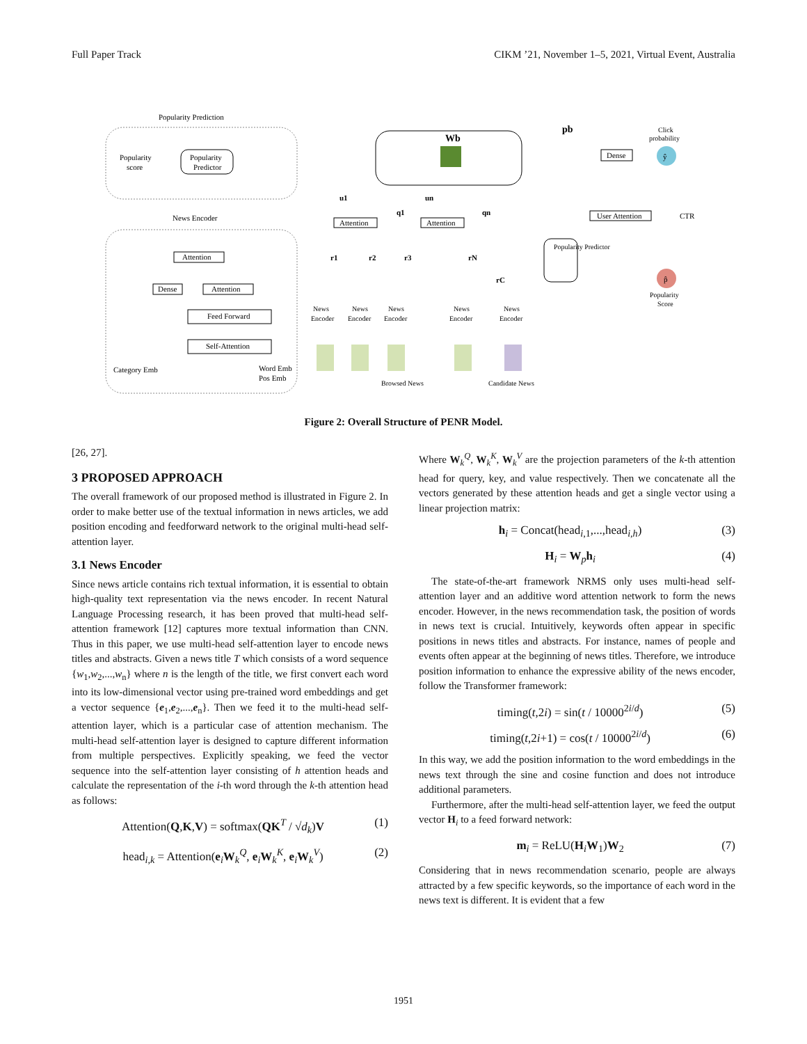Full Paper Track CIKM ’21, November 1–5, 2021, Virtual Event, Australia
Popularity Prediction
Popularity
score
Popularity
Predictor
News Encoder
Attention
Dense
Attention
Feed Forward
Self-Attention
Category Emb
Word Emb
Pos Emb
Wb
pb
Dense
Click
probability
ŷ
u1
un
Attention
Attention
q1
qn
User Attention
CTR
r1
r2
r3
rN
rC
Popularity Predictor
p̂
Popularity
Score
News
Encoder
News
Encoder
News
Encoder
News
Encoder
News
Encoder
Browsed News
Candidate News
Figure 2: Overall Structure of PENR Model.
[26, 27].
3 PROPOSED APPROACH
The overall framework of our proposed method is illustrated in Figure 2. In order to make better use of the textual information in news articles, we add position encoding and feedforward network to the original multi-head self-attention layer.
3.1 News Encoder
Since news article contains rich textual information, it is essential to obtain high-quality text representation via the news encoder. In recent Natural Language Processing research, it has been proved that multi-head self-attention framework [12] captures more textual information than CNN. Thus in this paper, we use multi-head self-attention layer to encode news titles and abstracts. Given a news title T which consists of a word sequence {w<sub>1</sub>,w<sub>2</sub>,...,w<sub>n</sub>} where n is the length of the title, we first convert each word into its low-dimensional vector using pre-trained word embeddings and get a vector sequence {e<sub>1</sub>,e<sub>2</sub>,...,e<sub>n</sub>}. Then we feed it to the multi-head self-attention layer, which is a particular case of attention mechanism. The multi-head self-attention layer is designed to capture different information from multiple perspectives. Explicitly speaking, we feed the vector sequence into the self-attention layer consisting of h attention heads and calculate the representation of the i-th word through the k-th attention head as follows:
Attention(Q,K,V) = softmax(QK<sup>T</sup> / √d<sub>k</sub>)V (1)
head<sub>i,k</sub> = Attention(e<sub>i</sub>W<sub>k</sub><sup>Q</sup>, e<sub>i</sub>W<sub>k</sub><sup>K</sup>, e<sub>i</sub>W<sub>k</sub><sup>V</sup>) (2)
Where W<sub>k</sub><sup>Q</sup>, W<sub>k</sub><sup>K</sup>, W<sub>k</sub><sup>V</sup> are the projection parameters of the k-th attention head for query, key, and value respectively. Then we concatenate all the vectors generated by these attention heads and get a single vector using a linear projection matrix:
h<sub>i</sub> = Concat(head<sub>i,1</sub>,...,head<sub>i,h</sub>) (3)
H<sub>i</sub> = W<sub>p</sub>h<sub>i</sub> (4)
The state-of-the-art framework NRMS only uses multi-head self-attention layer and an additive word attention network to form the news encoder. However, in the news recommendation task, the position of words in news text is crucial. Intuitively, keywords often appear in specific positions in news titles and abstracts. For instance, names of people and events often appear at the beginning of news titles. Therefore, we introduce position information to enhance the expressive ability of the news encoder, follow the Transformer framework:
timing(t,2i) = sin(t / 10000<sup>2i/d</sup>) (5)
timing(t,2i+1) = cos(t / 10000<sup>2i/d</sup>) (6)
In this way, we add the position information to the word embeddings in the news text through the sine and cosine function and does not introduce additional parameters.
Furthermore, after the multi-head self-attention layer, we feed the output vector H<sub>i</sub> to a feed forward network:
m<sub>i</sub> = ReLU(H<sub>i</sub>W<sub>1</sub>)W<sub>2</sub> (7)
Considering that in news recommendation scenario, people are always attracted by a few specific keywords, so the importance of each word in the news text is different. It is evident that a few
1951